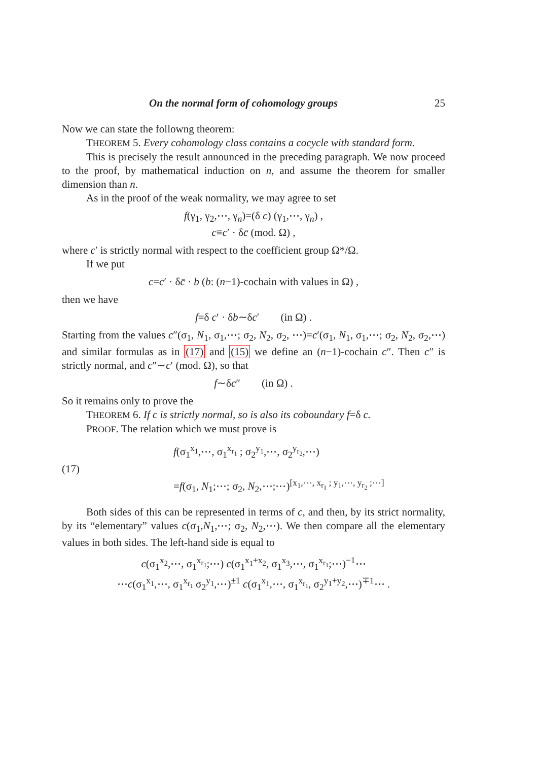On the normal form of cohomology groups 25
Now we can state the followng theorem:
THEOREM 5. Every cohomology class contains a cocycle with standard form.
This is precisely the result announced in the preceding paragraph. We now proceed to the proof, by mathematical induction on n, and assume the theorem for smaller dimension than n.
As in the proof of the weak normality, we may agree to set
f(γ<sub>1</sub>, γ<sub>2</sub>,⋯, γ<sub>n</sub>)=(δ c) (γ<sub>1</sub>,⋯, γ<sub>n</sub>) ,
c≡c′ · δc̄ (mod. Ω) ,
where c′ is strictly normal with respect to the coefficient group Ω*/Ω.
If we put
c=c′ · δc̄ · b (b: (n−1)-cochain with values in Ω) ,
then we have
f=δ c′ · δb∼δc′ (in Ω) .
Starting from the values c″(σ<sub>1</sub>, N<sub>1</sub>, σ<sub>1</sub>,⋯; σ<sub>2</sub>, N<sub>2</sub>, σ<sub>2</sub>, ⋯)=c′(σ<sub>1</sub>, N<sub>1</sub>, σ<sub>1</sub>,⋯; σ<sub>2</sub>, N<sub>2</sub>, σ<sub>2</sub>,⋯) and similar formulas as in (17) and (15) we define an (n−1)-cochain c″. Then c″ is strictly normal, and c″∼c′ (mod. Ω), so that
f∼δc″ (in Ω) .
So it remains only to prove the
THEOREM 6. If c is strictly normal, so is also its coboundary f=δ c.
PROOF. The relation which we must prove is
(17) f(σ<sub>1</sub><sup>x<sub>1</sub></sup>,⋯, σ<sub>1</sub><sup>x<sub>r<sub>1</sub></sub></sup> ; σ<sub>2</sub><sup>y<sub>1</sub></sup>,⋯, σ<sub>2</sub><sup>y<sub>r<sub>2</sub></sub></sup>,⋯)
=f(σ<sub>1</sub>, N<sub>1</sub>;⋯; σ<sub>2</sub>, N<sub>2</sub>,⋯;⋯)<sup>[x<sub>1</sub>,⋯, x<sub>r<sub>1</sub></sub> ; y<sub>1</sub>,⋯, y<sub>r<sub>2</sub></sub> ;⋯]</sup>
Both sides of this can be represented in terms of c, and then, by its strict normality, by its “elementary” values c(σ<sub>1</sub>,N<sub>1</sub>,⋯; σ<sub>2</sub>, N<sub>2</sub>,⋯). We then compare all the elementary values in both sides. The left-hand side is equal to
c(σ<sub>1</sub><sup>x<sub>2</sub></sup>,⋯, σ<sub>1</sub><sup>x<sub>r<sub>1</sub></sub></sup>;⋯) c(σ<sub>1</sub><sup>x<sub>1</sub>+x<sub>2</sub></sup>, σ<sub>1</sub><sup>x<sub>3</sub></sup>,⋯, σ<sub>1</sub><sup>x<sub>r<sub>1</sub></sub></sup>;⋯)<sup>−1</sup>⋯
⋯c(σ<sub>1</sub><sup>x<sub>1</sub></sup>,⋯, σ<sub>1</sub><sup>x<sub>r<sub>1</sub></sub></sup> σ<sub>2</sub><sup>y<sub>1</sub></sup>,⋯)<sup>±1</sup> c(σ<sub>1</sub><sup>x<sub>1</sub></sup>,⋯, σ<sub>1</sub><sup>x<sub>r<sub>1</sub></sub></sup>, σ<sub>2</sub><sup>y<sub>1</sub>+y<sub>2</sub></sup>,⋯)<sup>∓1</sup>⋯ .